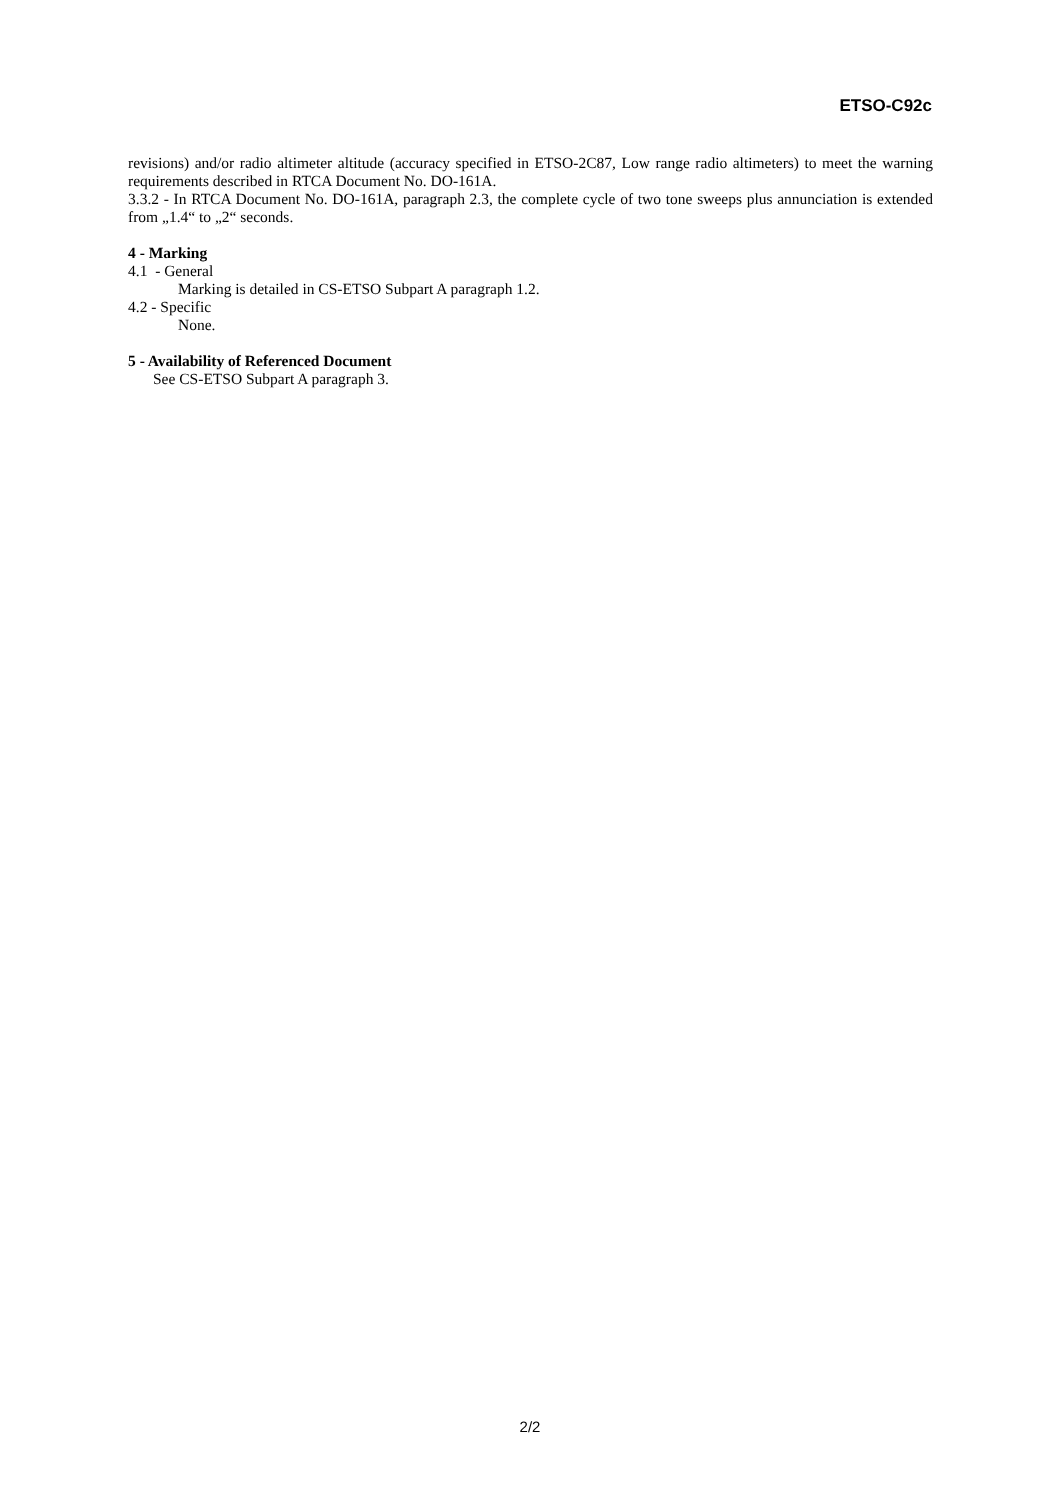ETSO-C92c
revisions) and/or radio altimeter altitude (accuracy specified in ETSO-2C87, Low range radio altimeters) to meet the warning requirements described in RTCA Document No. DO-161A.
3.3.2 - In RTCA Document No. DO-161A, paragraph 2.3, the complete cycle of two tone sweeps plus annunciation is extended from „1.4“ to „2“ seconds.
4 - Marking
4.1 - General
Marking is detailed in CS-ETSO Subpart A paragraph 1.2.
4.2 - Specific
None.
5 - Availability of Referenced Document
See CS-ETSO Subpart A paragraph 3.
2/2